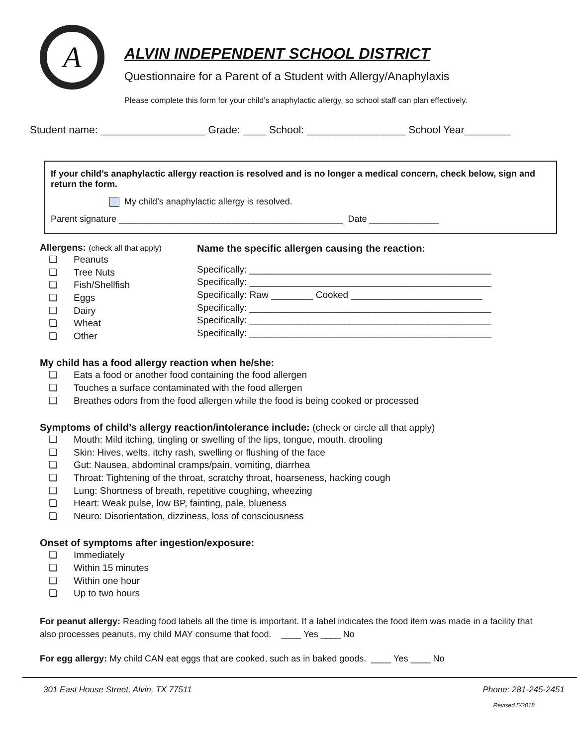A
ALVIN INDEPENDENT SCHOOL DISTRICT
Questionnaire for a Parent of a Student with Allergy/Anaphylaxis
Please complete this form for your child’s anaphylactic allergy, so school staff can plan effectively.
Student name: __________________ Grade: ____ School: _________________ School Year________
If your child’s anaphylactic allergy reaction is resolved and is no longer a medical concern, check below, sign and return the form.
My child’s anaphylactic allergy is resolved.
Parent signature _____________________________________________ Date ______________
Allergens: (check all that apply)
❏ Peanuts
❏ Tree Nuts
❏ Fish/Shellfish
❏ Eggs
❏ Dairy
❏ Wheat
❏ Other
Name the specific allergen causing the reaction:
Specifically: ______________________________________________
Specifically: ______________________________________________
Specifically: Raw ________ Cooked _________________________
Specifically: ______________________________________________
Specifically: ______________________________________________
Specifically: ______________________________________________
My child has a food allergy reaction when he/she:
❏ Eats a food or another food containing the food allergen
❏ Touches a surface contaminated with the food allergen
❏ Breathes odors from the food allergen while the food is being cooked or processed
Symptoms of child’s allergy reaction/intolerance include: (check or circle all that apply)
❏ Mouth: Mild itching, tingling or swelling of the lips, tongue, mouth, drooling
❏ Skin: Hives, welts, itchy rash, swelling or flushing of the face
❏ Gut: Nausea, abdominal cramps/pain, vomiting, diarrhea
❏ Throat: Tightening of the throat, scratchy throat, hoarseness, hacking cough
❏ Lung: Shortness of breath, repetitive coughing, wheezing
❏ Heart: Weak pulse, low BP, fainting, pale, blueness
❏ Neuro: Disorientation, dizziness, loss of consciousness
Onset of symptoms after ingestion/exposure:
❏ Immediately
❏ Within 15 minutes
❏ Within one hour
❏ Up to two hours
For peanut allergy: Reading food labels all the time is important. If a label indicates the food item was made in a facility that also processes peanuts, my child MAY consume that food. ____ Yes ____ No
For egg allergy: My child CAN eat eggs that are cooked, such as in baked goods. ____ Yes ____ No
301 East House Street, Alvin, TX 77511 Phone: 281-245-2451
Revised 5/2018